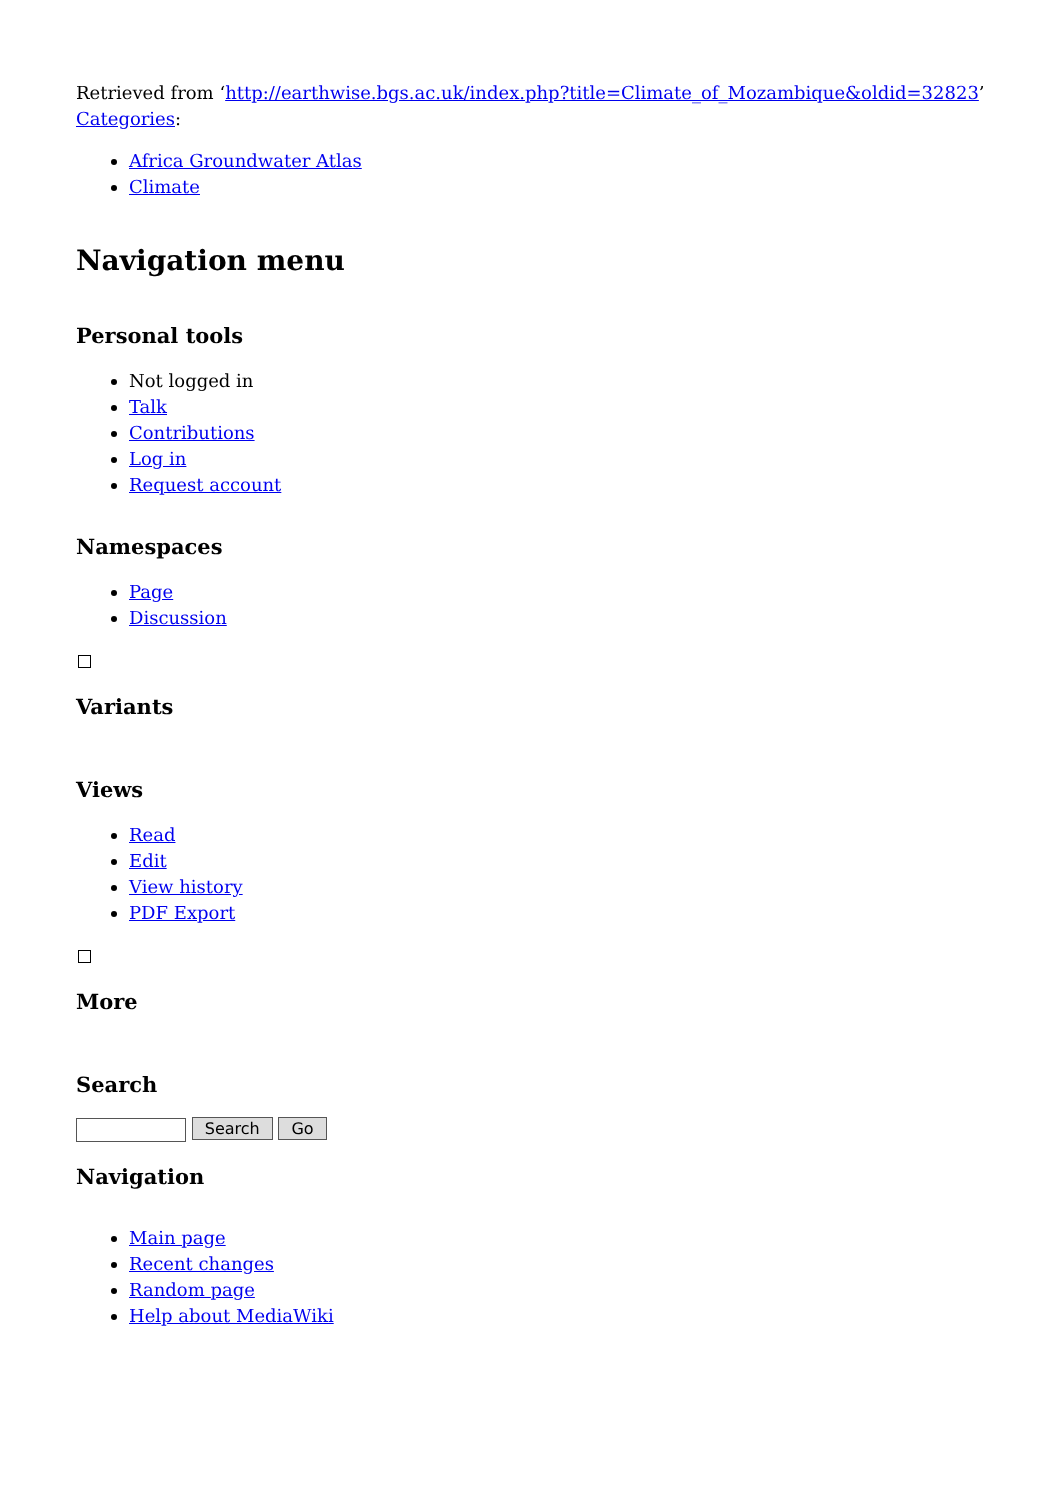Retrieved from ‘http://earthwise.bgs.ac.uk/index.php?title=Climate_of_Mozambique&oldid=32823’
Categories:
Africa Groundwater Atlas
Climate
Navigation menu
Personal tools
Not logged in
Talk
Contributions
Log in
Request account
Namespaces
Page
Discussion
Variants
Views
Read
Edit
View history
PDF Export
More
Search
Search Go
Navigation
Main page
Recent changes
Random page
Help about MediaWiki